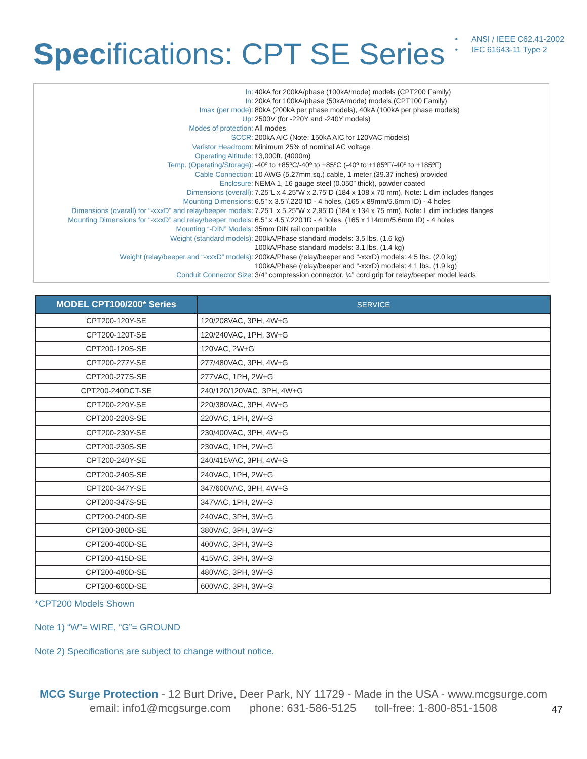Specifications: CPT SE Series
• ANSI / IEEE C62.41-2002
• IEC 61643-11 Type 2
| In: | 40kA for 200kA/phase (100kA/mode) models (CPT200 Family) |
| In: | 20kA for 100kA/phase (50kA/mode) models (CPT100 Family) |
| Imax (per mode): | 80kA (200kA per phase models), 40kA (100kA per phase models) |
| Up: | 2500V (for -220Y and -240Y models) |
| Modes of protection: | All modes |
| SCCR: | 200kA AIC (Note: 150kA AIC for 120VAC models) |
| Varistor Headroom: | Minimum 25% of nominal AC voltage |
| Operating Altitude: | 13,000ft. (4000m) |
| Temp. (Operating/Storage): | -40º to +85ºC/-40º to +85ºC (-40º to +185ºF/-40º to +185ºF) |
| Cable Connection: | 10 AWG (5.27mm sq.) cable, 1 meter (39.37 inches) provided |
| Enclosure: | NEMA 1, 16 gauge steel (0.050” thick), powder coated |
| Dimensions (overall): | 7.25”L x 4.25”W x 2.75”D (184 x 108 x 70 mm), Note: L dim includes flanges |
| Mounting Dimensions: | 6.5” x 3.5”/.220”ID - 4 holes, (165 x 89mm/5.6mm ID) - 4 holes |
| Dimensions (overall) for “-xxxD” and relay/beeper models: | 7.25”L x 5.25”W x 2.95”D (184 x 134 x 75 mm), Note: L dim includes flanges |
| Mounting Dimensions for “-xxxD” and relay/beeper models: | 6.5” x 4.5”/.220”ID - 4 holes, (165 x 114mm/5.6mm ID) - 4 holes |
| Mounting “-DIN” Models: | 35mm DIN rail compatible |
| Weight (standard models): | 200kA/Phase standard models: 3.5 lbs. (1.6 kg) |
| | 100kA/Phase standard models: 3.1 lbs. (1.4 kg) |
| Weight (relay/beeper and “-xxxD” models): | 200kA/Phase (relay/beeper and “-xxxD) models: 4.5 lbs. (2.0 kg) |
| | 100kA/Phase (relay/beeper and “-xxxD) models: 4.1 lbs. (1.9 kg) |
| Conduit Connector Size: | 3/4” compression connector. ¼” cord grip for relay/beeper model leads |
| MODEL CPT100/200* Series | SERVICE |
| --- | --- |
| CPT200-120Y-SE | 120/208VAC, 3PH, 4W+G |
| CPT200-120T-SE | 120/240VAC, 1PH, 3W+G |
| CPT200-120S-SE | 120VAC, 2W+G |
| CPT200-277Y-SE | 277/480VAC, 3PH, 4W+G |
| CPT200-277S-SE | 277VAC, 1PH, 2W+G |
| CPT200-240DCT-SE | 240/120/120VAC, 3PH, 4W+G |
| CPT200-220Y-SE | 220/380VAC, 3PH, 4W+G |
| CPT200-220S-SE | 220VAC, 1PH, 2W+G |
| CPT200-230Y-SE | 230/400VAC, 3PH, 4W+G |
| CPT200-230S-SE | 230VAC, 1PH, 2W+G |
| CPT200-240Y-SE | 240/415VAC, 3PH, 4W+G |
| CPT200-240S-SE | 240VAC, 1PH, 2W+G |
| CPT200-347Y-SE | 347/600VAC, 3PH, 4W+G |
| CPT200-347S-SE | 347VAC, 1PH, 2W+G |
| CPT200-240D-SE | 240VAC, 3PH, 3W+G |
| CPT200-380D-SE | 380VAC, 3PH, 3W+G |
| CPT200-400D-SE | 400VAC, 3PH, 3W+G |
| CPT200-415D-SE | 415VAC, 3PH, 3W+G |
| CPT200-480D-SE | 480VAC, 3PH, 3W+G |
| CPT200-600D-SE | 600VAC, 3PH, 3W+G |
*CPT200 Models Shown
Note 1) “W”= WIRE, “G”= GROUND
Note 2) Specifications are subject to change without notice.
MCG Surge Protection - 12 Burt Drive, Deer Park, NY 11729 - Made in the USA - www.mcgsurge.com
email: info1@mcgsurge.com phone: 631-586-5125 toll-free: 1-800-851-1508
47